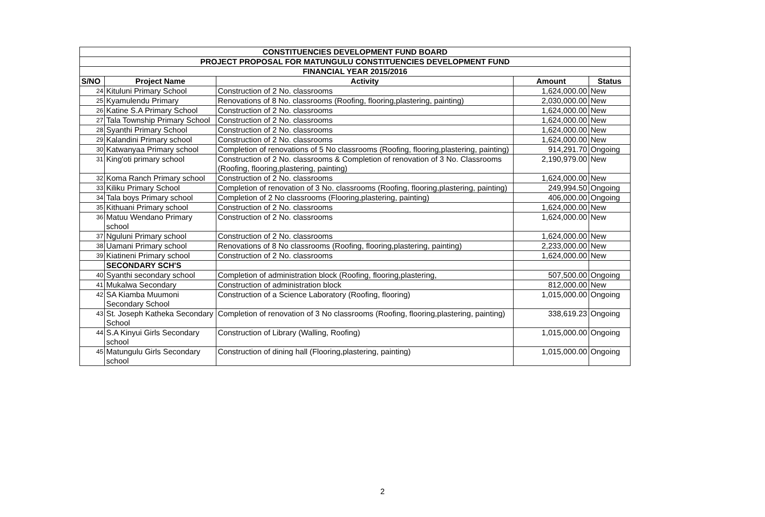| CONSTITUENCIES DEVELOPMENT FUND BOARD | | | | |
| --- | --- | --- | --- | --- |
| PROJECT PROPOSAL FOR MATUNGULU CONSTITUENCIES DEVELOPMENT FUND | | | | |
| FINANCIAL YEAR 2015/2016 | | | | |
| S/NO | Project Name | Activity | Amount | Status |
| 24 | Kituluni Primary School | Construction of 2 No. classrooms | 1,624,000.00 | New |
| 25 | Kyamulendu Primary | Renovations of 8 No. classrooms (Roofing, flooring,plastering, painting) | 2,030,000.00 | New |
| 26 | Katine S.A Primary School | Construction of 2 No. classrooms | 1,624,000.00 | New |
| 27 | Tala Township Primary School | Construction of 2 No. classrooms | 1,624,000.00 | New |
| 28 | Syanthi Primary School | Construction of 2 No. classrooms | 1,624,000.00 | New |
| 29 | Kalandini Primary school | Construction of 2 No. classrooms | 1,624,000.00 | New |
| 30 | Katwanyaa Primary school | Completion of renovations of 5 No classrooms (Roofing, flooring,plastering, painting) | 914,291.70 | Ongoing |
| 31 | King'oti primary school | Construction of 2 No. classrooms & Completion of renovation of 3 No. Classrooms (Roofing, flooring,plastering, painting) | 2,190,979.00 | New |
| 32 | Koma Ranch Primary school | Construction of 2 No. classrooms | 1,624,000.00 | New |
| 33 | Kiliku Primary School | Completion of renovation of 3 No. classrooms (Roofing, flooring,plastering, painting) | 249,994.50 | Ongoing |
| 34 | Tala boys Primary school | Completion of 2 No classrooms (Flooring,plastering, painting) | 406,000.00 | Ongoing |
| 35 | Kithuani Primary school | Construction of 2 No. classrooms | 1,624,000.00 | New |
| 36 | Matuu Wendano Primary school | Construction of 2 No. classrooms | 1,624,000.00 | New |
| 37 | Nguluni Primary school | Construction of 2 No. classrooms | 1,624,000.00 | New |
| 38 | Uamani Primary school | Renovations of 8 No classrooms (Roofing, flooring,plastering, painting) | 2,233,000.00 | New |
| 39 | Kiatineni Primary school | Construction of 2 No. classrooms | 1,624,000.00 | New |
| | SECONDARY SCH'S | | | |
| 40 | Syanthi secondary school | Completion of administration block (Roofing, flooring,plastering, | 507,500.00 | Ongoing |
| 41 | Mukalwa Secondary | Construction of administration block | 812,000.00 | New |
| 42 | SA Kiamba Muumoni Secondary School | Construction of a Science Laboratory (Roofing, flooring) | 1,015,000.00 | Ongoing |
| 43 | St. Joseph Katheka Secondary School | Completion of renovation of 3 No classrooms (Roofing, flooring,plastering, painting) | 338,619.23 | Ongoing |
| 44 | S.A Kinyui Girls Secondary school | Construction of Library (Walling, Roofing) | 1,015,000.00 | Ongoing |
| 45 | Matungulu Girls Secondary school | Construction of dining hall (Flooring,plastering, painting) | 1,015,000.00 | Ongoing |
2